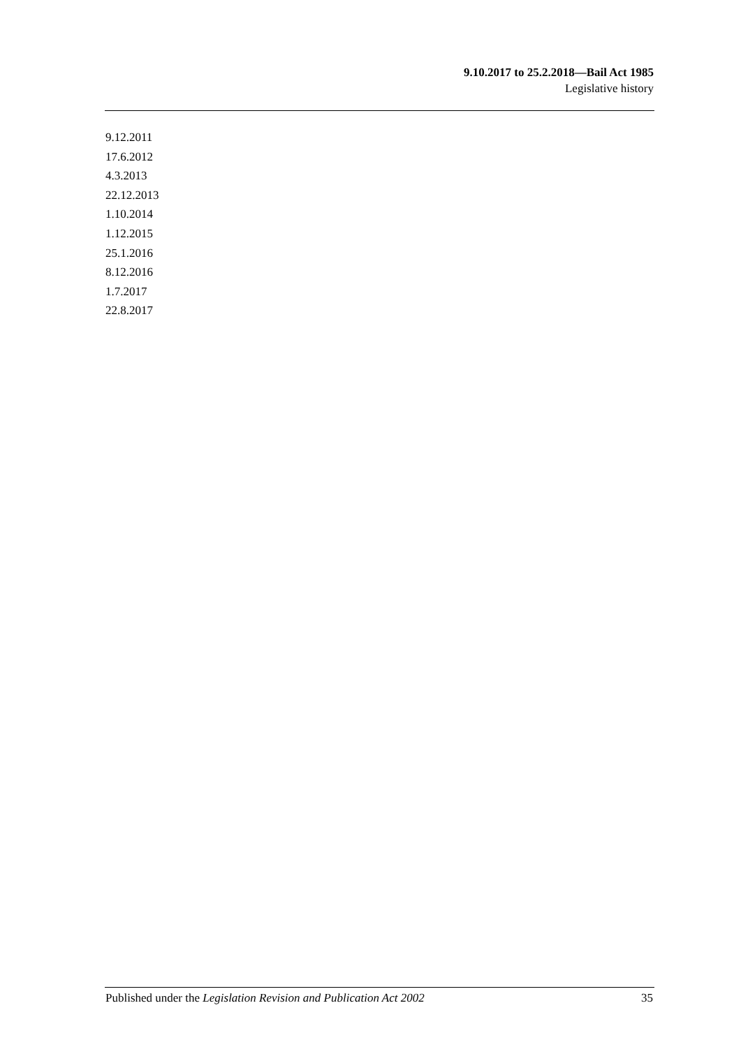9.10.2017 to 25.2.2018—Bail Act 1985
Legislative history
9.12.2011
17.6.2012
4.3.2013
22.12.2013
1.10.2014
1.12.2015
25.1.2016
8.12.2016
1.7.2017
22.8.2017
Published under the Legislation Revision and Publication Act 2002 35